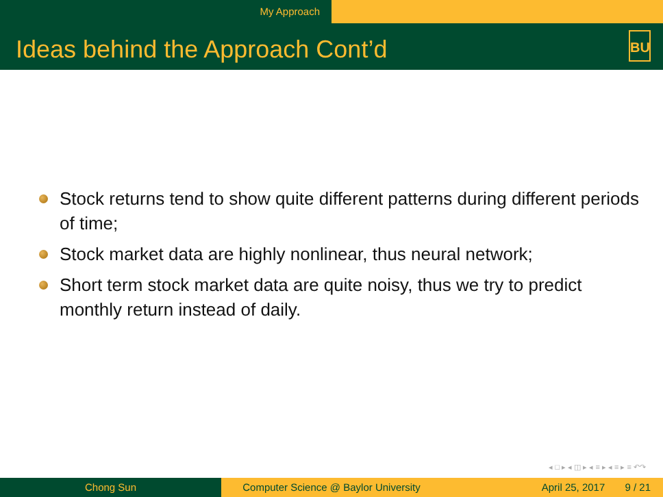My Approach
Ideas behind the Approach Cont’d
BU
Stock returns tend to show quite different patterns during different periods of time;
Stock market data are highly nonlinear, thus neural network;
Short term stock market data are quite noisy, thus we try to predict monthly return instead of daily.
◂ □ ▸ ◂ ◫ ▸ ◂ ≡ ▸ ◂ ≡ ▸ ≡ ↶↷
Chong Sun Computer Science @ Baylor University
April 25, 2017 9 / 21